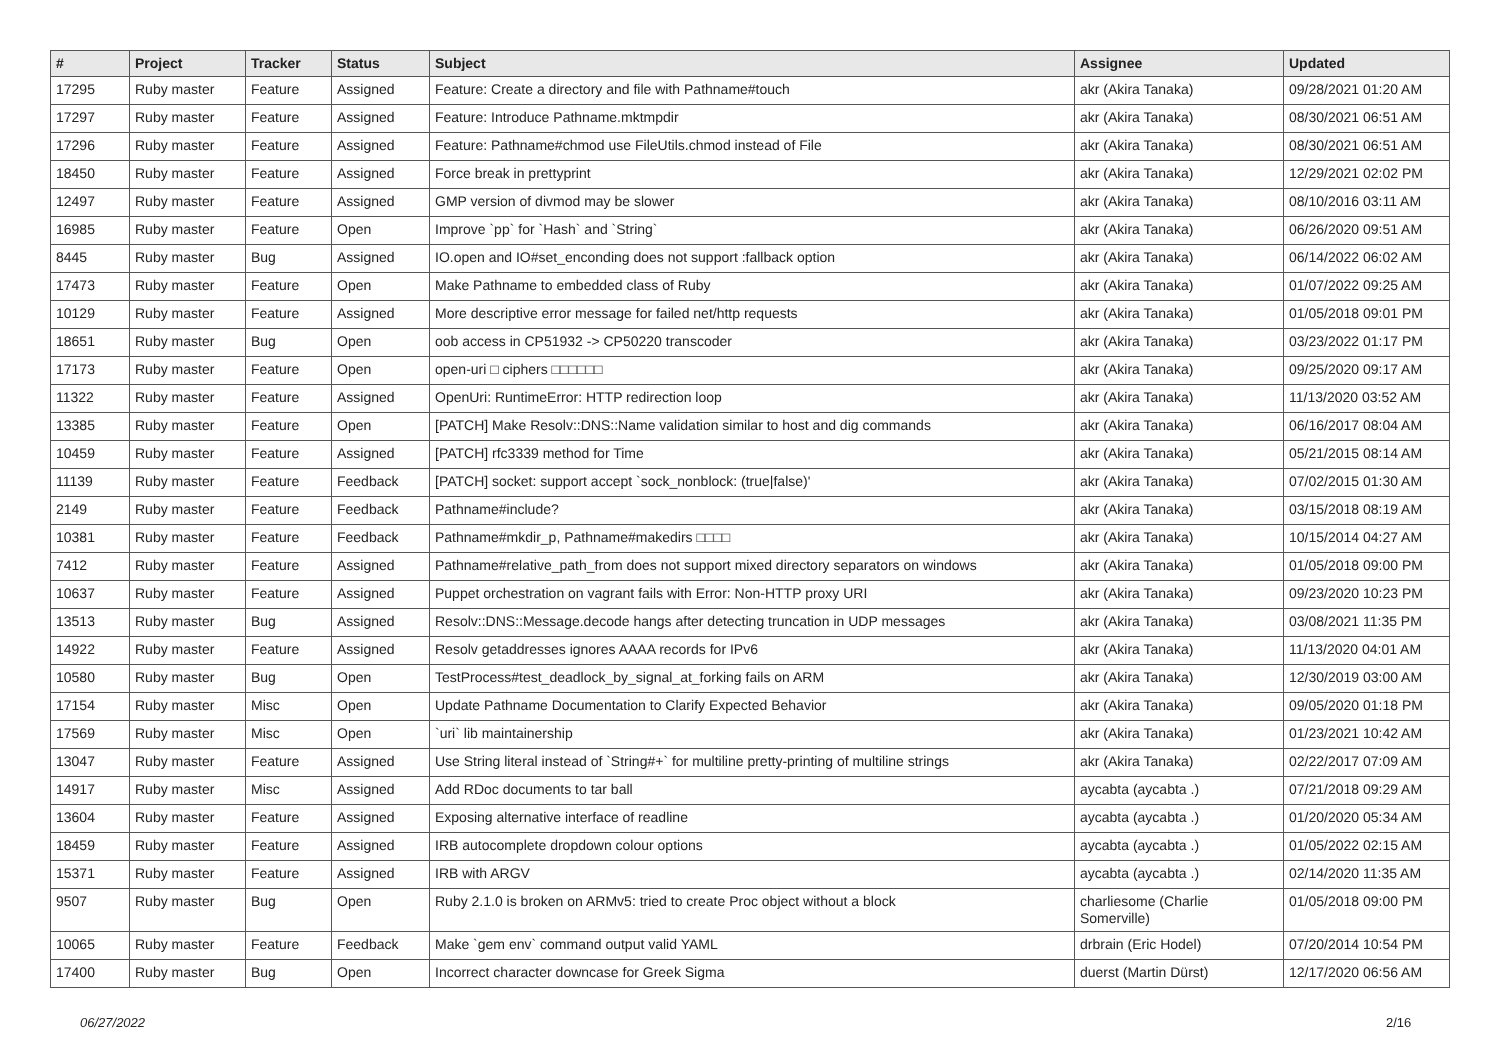| # | Project | Tracker | Status | Subject | Assignee | Updated |
| --- | --- | --- | --- | --- | --- | --- |
| 17295 | Ruby master | Feature | Assigned | Feature: Create a directory and file with Pathname#touch | akr (Akira Tanaka) | 09/28/2021 01:20 AM |
| 17297 | Ruby master | Feature | Assigned | Feature: Introduce Pathname.mktmpdir | akr (Akira Tanaka) | 08/30/2021 06:51 AM |
| 17296 | Ruby master | Feature | Assigned | Feature: Pathname#chmod use FileUtils.chmod instead of File | akr (Akira Tanaka) | 08/30/2021 06:51 AM |
| 18450 | Ruby master | Feature | Assigned | Force break in prettyprint | akr (Akira Tanaka) | 12/29/2021 02:02 PM |
| 12497 | Ruby master | Feature | Assigned | GMP version of divmod may be slower | akr (Akira Tanaka) | 08/10/2016 03:11 AM |
| 16985 | Ruby master | Feature | Open | Improve `pp` for `Hash` and `String` | akr (Akira Tanaka) | 06/26/2020 09:51 AM |
| 8445 | Ruby master | Bug | Assigned | IO.open and IO#set_enconding does not support :fallback option | akr (Akira Tanaka) | 06/14/2022 06:02 AM |
| 17473 | Ruby master | Feature | Open | Make Pathname to embedded class of Ruby | akr (Akira Tanaka) | 01/07/2022 09:25 AM |
| 10129 | Ruby master | Feature | Assigned | More descriptive error message for failed net/http requests | akr (Akira Tanaka) | 01/05/2018 09:01 PM |
| 18651 | Ruby master | Bug | Open | oob access in CP51932 -> CP50220 transcoder | akr (Akira Tanaka) | 03/23/2022 01:17 PM |
| 17173 | Ruby master | Feature | Open | open-uri □ ciphers □□□□□□ | akr (Akira Tanaka) | 09/25/2020 09:17 AM |
| 11322 | Ruby master | Feature | Assigned | OpenUri: RuntimeError: HTTP redirection loop | akr (Akira Tanaka) | 11/13/2020 03:52 AM |
| 13385 | Ruby master | Feature | Open | [PATCH] Make Resolv::DNS::Name validation similar to host and dig commands | akr (Akira Tanaka) | 06/16/2017 08:04 AM |
| 10459 | Ruby master | Feature | Assigned | [PATCH] rfc3339 method for Time | akr (Akira Tanaka) | 05/21/2015 08:14 AM |
| 11139 | Ruby master | Feature | Feedback | [PATCH] socket: support accept `sock_nonblock: (true/false)' | akr (Akira Tanaka) | 07/02/2015 01:30 AM |
| 2149 | Ruby master | Feature | Feedback | Pathname#include? | akr (Akira Tanaka) | 03/15/2018 08:19 AM |
| 10381 | Ruby master | Feature | Feedback | Pathname#mkdir_p, Pathname#makedirs □□□□ | akr (Akira Tanaka) | 10/15/2014 04:27 AM |
| 7412 | Ruby master | Feature | Assigned | Pathname#relative_path_from does not support mixed directory separators on windows | akr (Akira Tanaka) | 01/05/2018 09:00 PM |
| 10637 | Ruby master | Feature | Assigned | Puppet orchestration on vagrant fails with Error: Non-HTTP proxy URI | akr (Akira Tanaka) | 09/23/2020 10:23 PM |
| 13513 | Ruby master | Bug | Assigned | Resolv::DNS::Message.decode hangs after detecting truncation in UDP messages | akr (Akira Tanaka) | 03/08/2021 11:35 PM |
| 14922 | Ruby master | Feature | Assigned | Resolv getaddresses ignores AAAA records for IPv6 | akr (Akira Tanaka) | 11/13/2020 04:01 AM |
| 10580 | Ruby master | Bug | Open | TestProcess#test_deadlock_by_signal_at_forking fails on ARM | akr (Akira Tanaka) | 12/30/2019 03:00 AM |
| 17154 | Ruby master | Misc | Open | Update Pathname Documentation to Clarify Expected Behavior | akr (Akira Tanaka) | 09/05/2020 01:18 PM |
| 17569 | Ruby master | Misc | Open | `uri` lib maintainership | akr (Akira Tanaka) | 01/23/2021 10:42 AM |
| 13047 | Ruby master | Feature | Assigned | Use String literal instead of `String#+` for multiline pretty-printing of multiline strings | akr (Akira Tanaka) | 02/22/2017 07:09 AM |
| 14917 | Ruby master | Misc | Assigned | Add RDoc documents to tar ball | aycabta (aycabta .) | 07/21/2018 09:29 AM |
| 13604 | Ruby master | Feature | Assigned | Exposing alternative interface of readline | aycabta (aycabta .) | 01/20/2020 05:34 AM |
| 18459 | Ruby master | Feature | Assigned | IRB autocomplete dropdown colour options | aycabta (aycabta .) | 01/05/2022 02:15 AM |
| 15371 | Ruby master | Feature | Assigned | IRB with ARGV | aycabta (aycabta .) | 02/14/2020 11:35 AM |
| 9507 | Ruby master | Bug | Open | Ruby 2.1.0 is broken on ARMv5: tried to create Proc object without a block | charliesome (Charlie Somerville) | 01/05/2018 09:00 PM |
| 10065 | Ruby master | Feature | Feedback | Make `gem env` command output valid YAML | drbrain (Eric Hodel) | 07/20/2014 10:54 PM |
| 17400 | Ruby master | Bug | Open | Incorrect character downcase for Greek Sigma | duerst (Martin Dürst) | 12/17/2020 06:56 AM |
06/27/2022 2/16